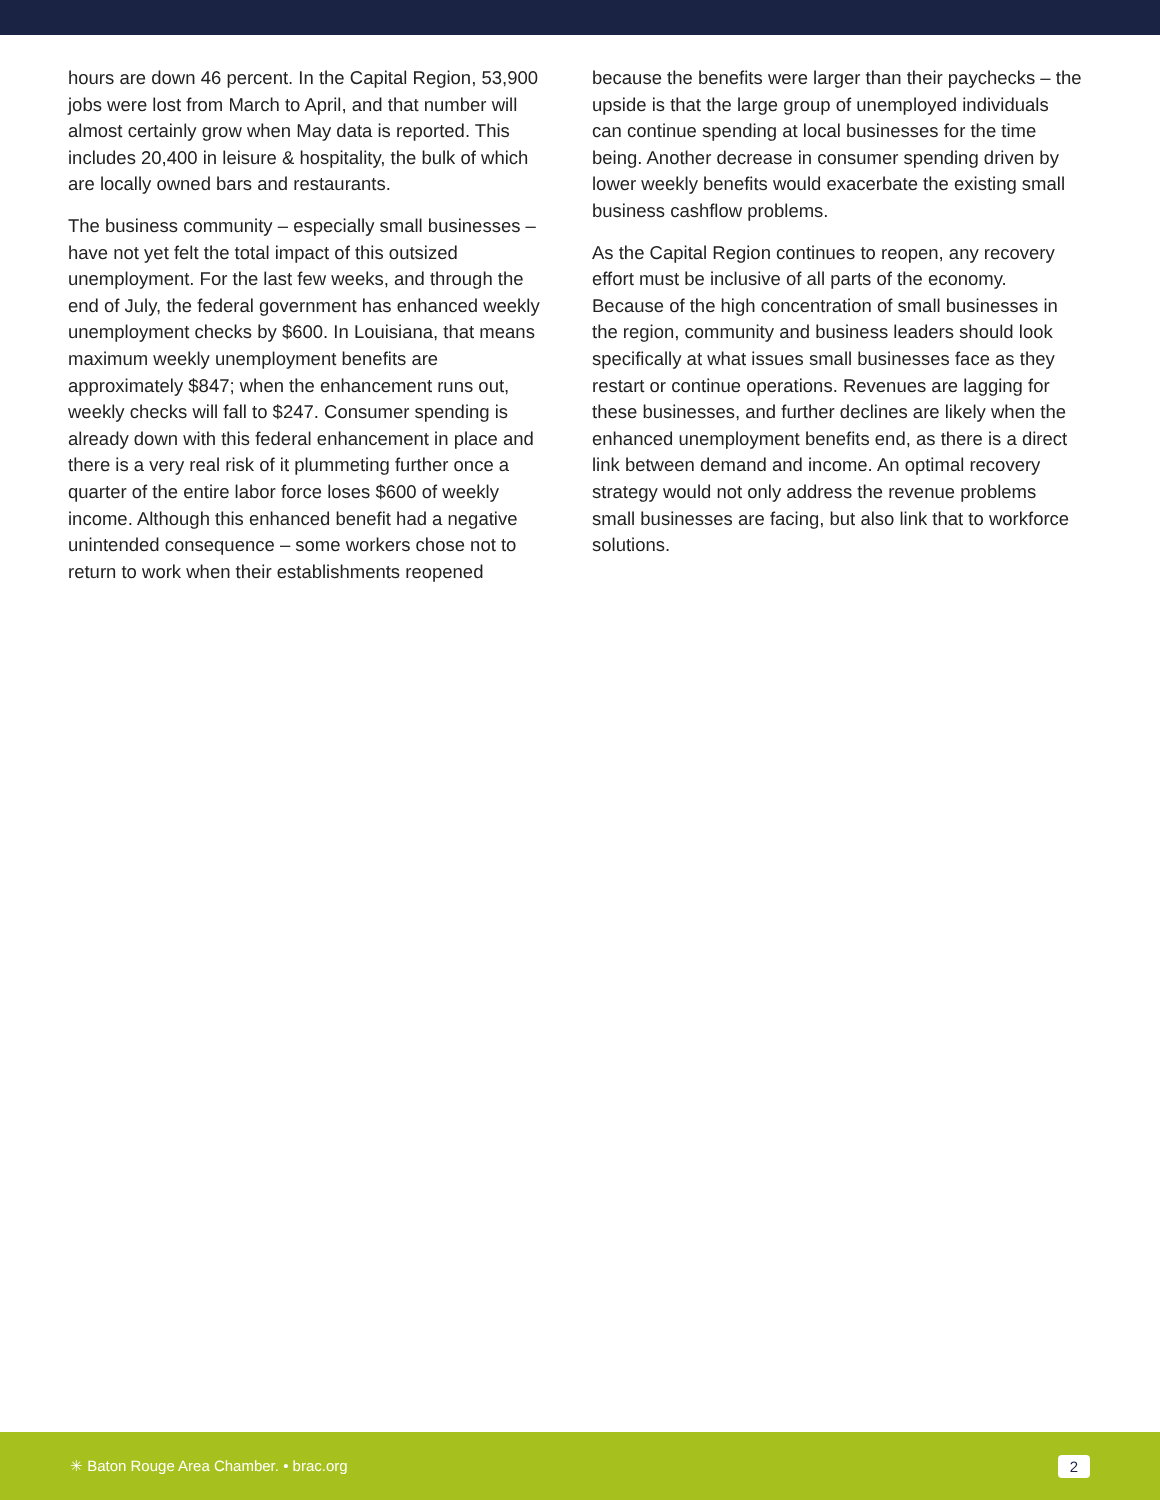hours are down 46 percent. In the Capital Region, 53,900 jobs were lost from March to April, and that number will almost certainly grow when May data is reported. This includes 20,400 in leisure & hospitality, the bulk of which are locally owned bars and restaurants.
The business community – especially small businesses – have not yet felt the total impact of this outsized unemployment. For the last few weeks, and through the end of July, the federal government has enhanced weekly unemployment checks by $600. In Louisiana, that means maximum weekly unemployment benefits are approximately $847; when the enhancement runs out, weekly checks will fall to $247. Consumer spending is already down with this federal enhancement in place and there is a very real risk of it plummeting further once a quarter of the entire labor force loses $600 of weekly income. Although this enhanced benefit had a negative unintended consequence – some workers chose not to return to work when their establishments reopened
because the benefits were larger than their paychecks – the upside is that the large group of unemployed individuals can continue spending at local businesses for the time being. Another decrease in consumer spending driven by lower weekly benefits would exacerbate the existing small business cashflow problems.
As the Capital Region continues to reopen, any recovery effort must be inclusive of all parts of the economy. Because of the high concentration of small businesses in the region, community and business leaders should look specifically at what issues small businesses face as they restart or continue operations. Revenues are lagging for these businesses, and further declines are likely when the enhanced unemployment benefits end, as there is a direct link between demand and income. An optimal recovery strategy would not only address the revenue problems small businesses are facing, but also link that to workforce solutions.
✳ Baton Rouge Area Chamber. • brac.org
2